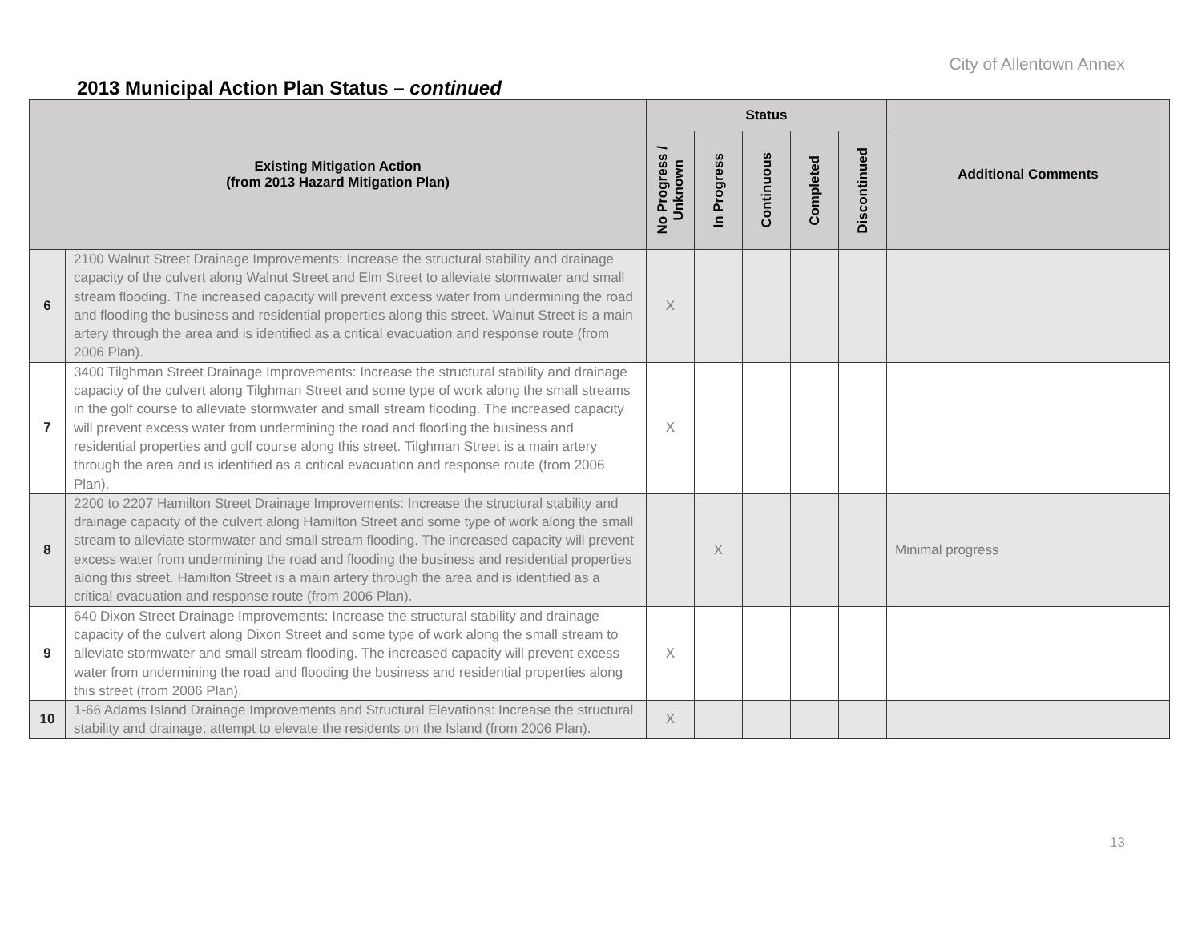City of Allentown Annex
2013 Municipal Action Plan Status – continued
| Existing Mitigation Action (from 2013 Hazard Mitigation Plan) | | Status | | | | | Additional Comments |
| --- | --- | --- | --- | --- | --- | --- | --- |
| | | No Progress / Unknown | In Progress | Continuous | Completed | Discontinued | |
| 6 | 2100 Walnut Street Drainage Improvements: Increase the structural stability and drainage capacity of the culvert along Walnut Street and Elm Street to alleviate stormwater and small stream flooding. The increased capacity will prevent excess water from undermining the road and flooding the business and residential properties along this street. Walnut Street is a main artery through the area and is identified as a critical evacuation and response route (from 2006 Plan). | X | | | | | |
| 7 | 3400 Tilghman Street Drainage Improvements: Increase the structural stability and drainage capacity of the culvert along Tilghman Street and some type of work along the small streams in the golf course to alleviate stormwater and small stream flooding. The increased capacity will prevent excess water from undermining the road and flooding the business and residential properties and golf course along this street. Tilghman Street is a main artery through the area and is identified as a critical evacuation and response route (from 2006 Plan). | X | | | | | |
| 8 | 2200 to 2207 Hamilton Street Drainage Improvements: Increase the structural stability and drainage capacity of the culvert along Hamilton Street and some type of work along the small stream to alleviate stormwater and small stream flooding. The increased capacity will prevent excess water from undermining the road and flooding the business and residential properties along this street. Hamilton Street is a main artery through the area and is identified as a critical evacuation and response route (from 2006 Plan). | | X | | | | Minimal progress |
| 9 | 640 Dixon Street Drainage Improvements: Increase the structural stability and drainage capacity of the culvert along Dixon Street and some type of work along the small stream to alleviate stormwater and small stream flooding. The increased capacity will prevent excess water from undermining the road and flooding the business and residential properties along this street (from 2006 Plan). | X | | | | | |
| 10 | 1-66 Adams Island Drainage Improvements and Structural Elevations: Increase the structural stability and drainage; attempt to elevate the residents on the Island (from 2006 Plan). | X | | | | | |
13